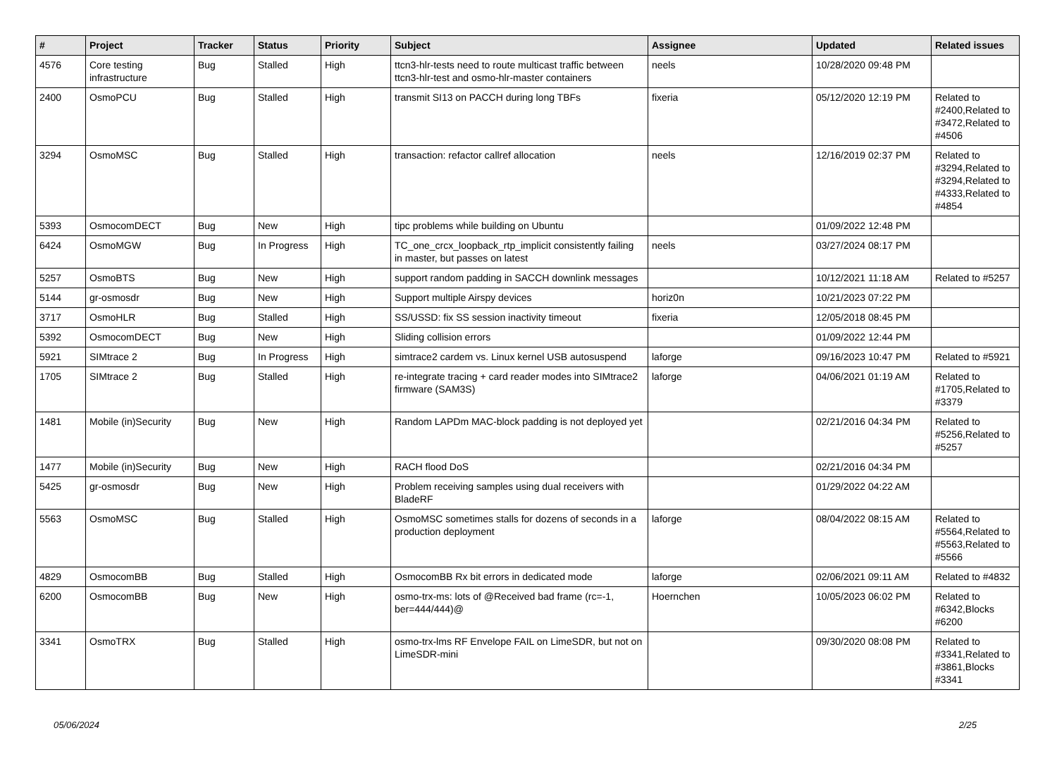| # | Project | Tracker | Status | Priority | Subject | Assignee | Updated | Related issues |
| --- | --- | --- | --- | --- | --- | --- | --- | --- |
| 4576 | Core testing infrastructure | Bug | Stalled | High | ttcn3-hlr-tests need to route multicast traffic between ttcn3-hlr-test and osmo-hlr-master containers | neels | 10/28/2020 09:48 PM | |
| 2400 | OsmoPCU | Bug | Stalled | High | transmit SI13 on PACCH during long TBFs | fixeria | 05/12/2020 12:19 PM | Related to #2400,Related to #3472,Related to #4506 |
| 3294 | OsmoMSC | Bug | Stalled | High | transaction: refactor callref allocation | neels | 12/16/2019 02:37 PM | Related to #3294,Related to #3294,Related to #4333,Related to #4854 |
| 5393 | OsmocomDECT | Bug | New | High | tipc problems while building on Ubuntu | | 01/09/2022 12:48 PM | |
| 6424 | OsmoMGW | Bug | In Progress | High | TC_one_crcx_loopback_rtp_implicit consistently failing in master, but passes on latest | neels | 03/27/2024 08:17 PM | |
| 5257 | OsmoBTS | Bug | New | High | support random padding in SACCH downlink messages | | 10/12/2021 11:18 AM | Related to #5257 |
| 5144 | gr-osmosdr | Bug | New | High | Support multiple Airspy devices | horiz0n | 10/21/2023 07:22 PM | |
| 3717 | OsmoHLR | Bug | Stalled | High | SS/USSD: fix SS session inactivity timeout | fixeria | 12/05/2018 08:45 PM | |
| 5392 | OsmocomDECT | Bug | New | High | Sliding collision errors | | 01/09/2022 12:44 PM | |
| 5921 | SIMtrace 2 | Bug | In Progress | High | simtrace2 cardem vs. Linux kernel USB autosuspend | laforge | 09/16/2023 10:47 PM | Related to #5921 |
| 1705 | SIMtrace 2 | Bug | Stalled | High | re-integrate tracing + card reader modes into SIMtrace2 firmware (SAM3S) | laforge | 04/06/2021 01:19 AM | Related to #1705,Related to #3379 |
| 1481 | Mobile (in)Security | Bug | New | High | Random LAPDm MAC-block padding is not deployed yet | | 02/21/2016 04:34 PM | Related to #5256,Related to #5257 |
| 1477 | Mobile (in)Security | Bug | New | High | RACH flood DoS | | 02/21/2016 04:34 PM | |
| 5425 | gr-osmosdr | Bug | New | High | Problem receiving samples using dual receivers with BladeRF | | 01/29/2022 04:22 AM | |
| 5563 | OsmoMSC | Bug | Stalled | High | OsmoMSC sometimes stalls for dozens of seconds in a production deployment | laforge | 08/04/2022 08:15 AM | Related to #5564,Related to #5563,Related to #5566 |
| 4829 | OsmocomBB | Bug | Stalled | High | OsmocomBB Rx bit errors in dedicated mode | laforge | 02/06/2021 09:11 AM | Related to #4832 |
| 6200 | OsmocomBB | Bug | New | High | osmo-trx-ms: lots of @Received bad frame (rc=-1, ber=444/444)@ | Hoernchen | 10/05/2023 06:02 PM | Related to #6342,Blocks #6200 |
| 3341 | OsmoTRX | Bug | Stalled | High | osmo-trx-lms RF Envelope FAIL on LimeSDR, but not on LimeSDR-mini | | 09/30/2020 08:08 PM | Related to #3341,Related to #3861,Blocks #3341 |
05/06/2024 2/25